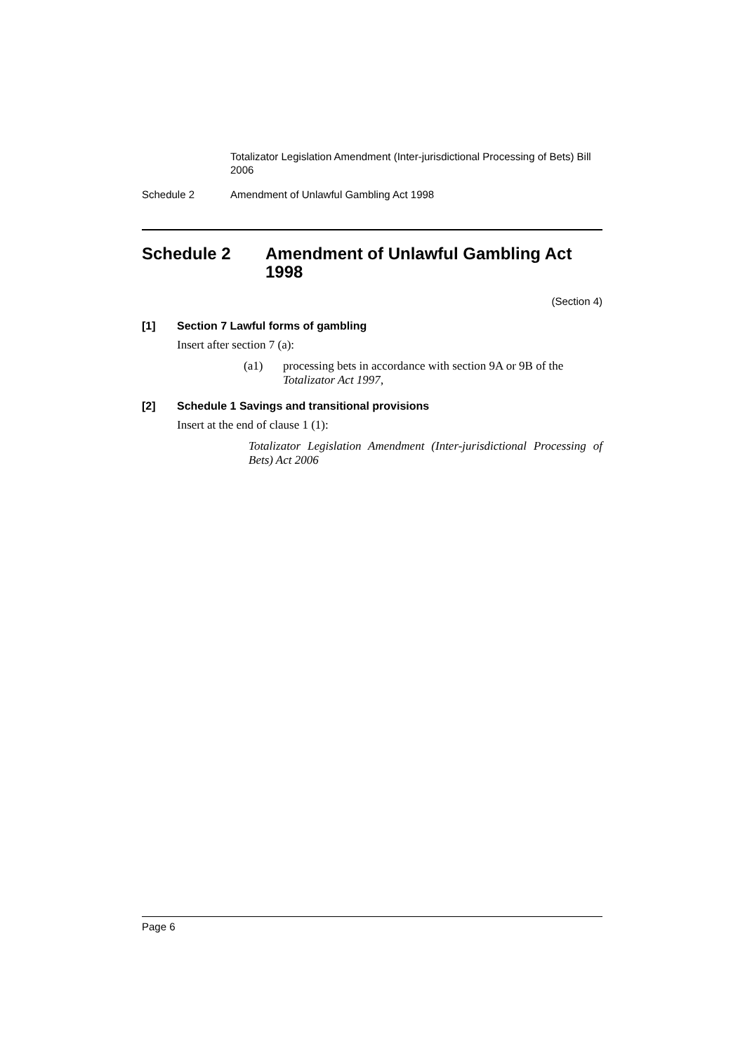Totalizator Legislation Amendment (Inter-jurisdictional Processing of Bets) Bill 2006
Schedule 2 Amendment of Unlawful Gambling Act 1998
Schedule 2 Amendment of Unlawful Gambling Act 1998
(Section 4)
[1] Section 7 Lawful forms of gambling
Insert after section 7 (a):
(a1) processing bets in accordance with section 9A or 9B of the Totalizator Act 1997,
[2] Schedule 1 Savings and transitional provisions
Insert at the end of clause 1 (1):
Totalizator Legislation Amendment (Inter-jurisdictional Processing of Bets) Act 2006
Page 6